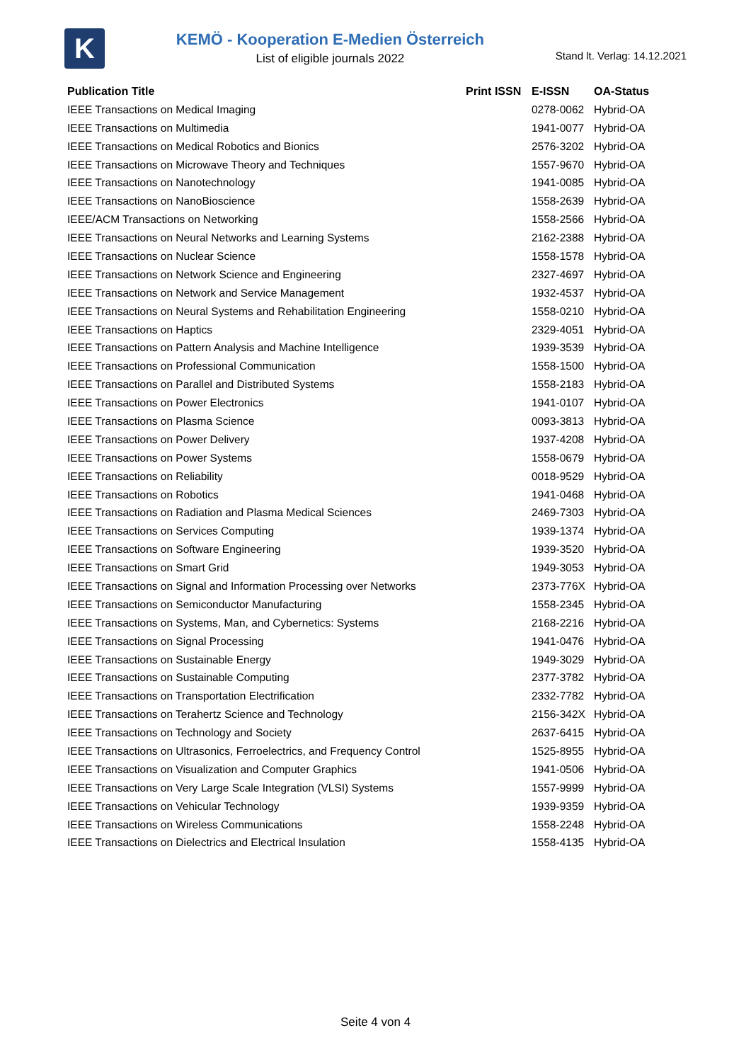K
KEMÖ - Kooperation E-Medien Österreich
List of eligible journals 2022
Stand lt. Verlag: 14.12.2021
| Publication Title | Print ISSN | E-ISSN | OA-Status |
| --- | --- | --- | --- |
| IEEE Transactions on Medical Imaging | | 0278-0062 | Hybrid-OA |
| IEEE Transactions on Multimedia | | 1941-0077 | Hybrid-OA |
| IEEE Transactions on Medical Robotics and Bionics | | 2576-3202 | Hybrid-OA |
| IEEE Transactions on Microwave Theory and Techniques | | 1557-9670 | Hybrid-OA |
| IEEE Transactions on Nanotechnology | | 1941-0085 | Hybrid-OA |
| IEEE Transactions on NanoBioscience | | 1558-2639 | Hybrid-OA |
| IEEE/ACM Transactions on Networking | | 1558-2566 | Hybrid-OA |
| IEEE Transactions on Neural Networks and Learning Systems | | 2162-2388 | Hybrid-OA |
| IEEE Transactions on Nuclear Science | | 1558-1578 | Hybrid-OA |
| IEEE Transactions on Network Science and Engineering | | 2327-4697 | Hybrid-OA |
| IEEE Transactions on Network and Service Management | | 1932-4537 | Hybrid-OA |
| IEEE Transactions on Neural Systems and Rehabilitation Engineering | | 1558-0210 | Hybrid-OA |
| IEEE Transactions on Haptics | | 2329-4051 | Hybrid-OA |
| IEEE Transactions on Pattern Analysis and Machine Intelligence | | 1939-3539 | Hybrid-OA |
| IEEE Transactions on Professional Communication | | 1558-1500 | Hybrid-OA |
| IEEE Transactions on Parallel and Distributed Systems | | 1558-2183 | Hybrid-OA |
| IEEE Transactions on Power Electronics | | 1941-0107 | Hybrid-OA |
| IEEE Transactions on Plasma Science | | 0093-3813 | Hybrid-OA |
| IEEE Transactions on Power Delivery | | 1937-4208 | Hybrid-OA |
| IEEE Transactions on Power Systems | | 1558-0679 | Hybrid-OA |
| IEEE Transactions on Reliability | | 0018-9529 | Hybrid-OA |
| IEEE Transactions on Robotics | | 1941-0468 | Hybrid-OA |
| IEEE Transactions on Radiation and Plasma Medical Sciences | | 2469-7303 | Hybrid-OA |
| IEEE Transactions on Services Computing | | 1939-1374 | Hybrid-OA |
| IEEE Transactions on Software Engineering | | 1939-3520 | Hybrid-OA |
| IEEE Transactions on Smart Grid | | 1949-3053 | Hybrid-OA |
| IEEE Transactions on Signal and Information Processing over Networks | | 2373-776X | Hybrid-OA |
| IEEE Transactions on Semiconductor Manufacturing | | 1558-2345 | Hybrid-OA |
| IEEE Transactions on Systems, Man, and Cybernetics: Systems | | 2168-2216 | Hybrid-OA |
| IEEE Transactions on Signal Processing | | 1941-0476 | Hybrid-OA |
| IEEE Transactions on Sustainable Energy | | 1949-3029 | Hybrid-OA |
| IEEE Transactions on Sustainable Computing | | 2377-3782 | Hybrid-OA |
| IEEE Transactions on Transportation Electrification | | 2332-7782 | Hybrid-OA |
| IEEE Transactions on Terahertz Science and Technology | | 2156-342X | Hybrid-OA |
| IEEE Transactions on Technology and Society | | 2637-6415 | Hybrid-OA |
| IEEE Transactions on Ultrasonics, Ferroelectrics, and Frequency Control | | 1525-8955 | Hybrid-OA |
| IEEE Transactions on Visualization and Computer Graphics | | 1941-0506 | Hybrid-OA |
| IEEE Transactions on Very Large Scale Integration (VLSI) Systems | | 1557-9999 | Hybrid-OA |
| IEEE Transactions on Vehicular Technology | | 1939-9359 | Hybrid-OA |
| IEEE Transactions on Wireless Communications | | 1558-2248 | Hybrid-OA |
| IEEE Transactions on Dielectrics and Electrical Insulation | | 1558-4135 | Hybrid-OA |
Seite 4 von 4